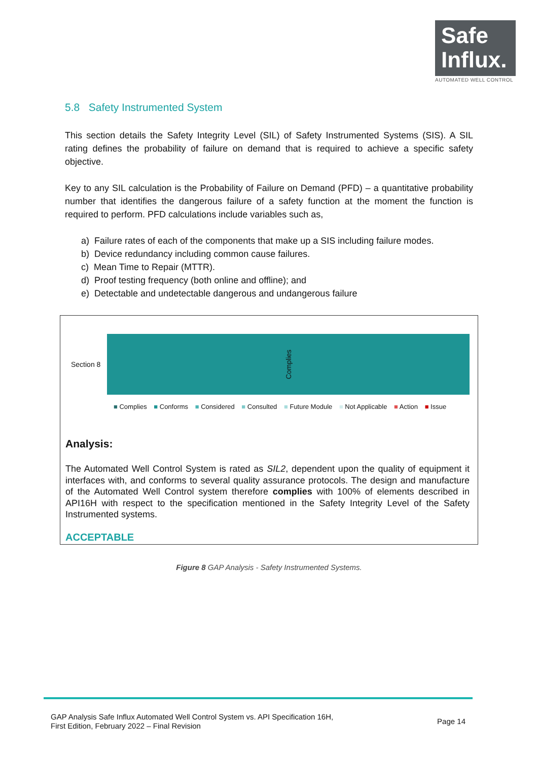Safe
Influx.
AUTOMATED WELL CONTROL
5.8 Safety Instrumented System
This section details the Safety Integrity Level (SIL) of Safety Instrumented Systems (SIS). A SIL rating defines the probability of failure on demand that is required to achieve a specific safety objective.
Key to any SIL calculation is the Probability of Failure on Demand (PFD) – a quantitative probability number that identifies the dangerous failure of a safety function at the moment the function is required to perform. PFD calculations include variables such as,
a) Failure rates of each of the components that make up a SIS including failure modes.
b) Device redundancy including common cause failures.
c) Mean Time to Repair (MTTR).
d) Proof testing frequency (both online and offline); and
e) Detectable and undetectable dangerous and undangerous failure
Section 8
Complies
■ Complies ■ Conforms ■ Considered ■ Consulted ■ Future Module ■ Not Applicable ■ Action ■ Issue
Analysis:
The Automated Well Control System is rated as SIL2, dependent upon the quality of equipment it interfaces with, and conforms to several quality assurance protocols. The design and manufacture of the Automated Well Control system therefore complies with 100% of elements described in API16H with respect to the specification mentioned in the Safety Integrity Level of the Safety Instrumented systems.
ACCEPTABLE
Figure 8 GAP Analysis - Safety Instrumented Systems.
GAP Analysis Safe Influx Automated Well Control System vs. API Specification 16H,
First Edition, February 2022 – Final Revision
Page 14